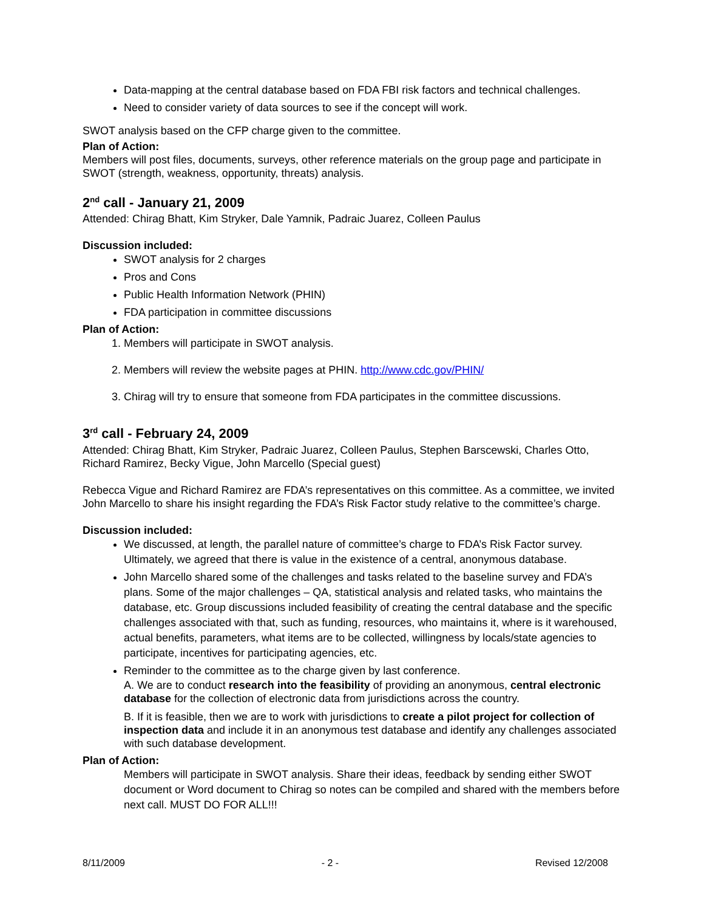Data-mapping at the central database based on FDA FBI risk factors and technical challenges.
Need to consider variety of data sources to see if the concept will work.
SWOT analysis based on the CFP charge given to the committee.
Plan of Action:
Members will post files, documents, surveys, other reference materials on the group page and participate in SWOT (strength, weakness, opportunity, threats) analysis.
2<sup>nd</sup> call - January 21, 2009
Attended: Chirag Bhatt, Kim Stryker, Dale Yamnik, Padraic Juarez, Colleen Paulus
Discussion included:
SWOT analysis for 2 charges
Pros and Cons
Public Health Information Network (PHIN)
FDA participation in committee discussions
Plan of Action:
1. Members will participate in SWOT analysis.
2. Members will review the website pages at PHIN. http://www.cdc.gov/PHIN/
3. Chirag will try to ensure that someone from FDA participates in the committee discussions.
3<sup>rd</sup> call - February 24, 2009
Attended: Chirag Bhatt, Kim Stryker, Padraic Juarez, Colleen Paulus, Stephen Barscewski, Charles Otto, Richard Ramirez, Becky Vigue, John Marcello (Special guest)
Rebecca Vigue and Richard Ramirez are FDA’s representatives on this committee. As a committee, we invited John Marcello to share his insight regarding the FDA’s Risk Factor study relative to the committee’s charge.
Discussion included:
We discussed, at length, the parallel nature of committee’s charge to FDA’s Risk Factor survey. Ultimately, we agreed that there is value in the existence of a central, anonymous database.
John Marcello shared some of the challenges and tasks related to the baseline survey and FDA’s plans. Some of the major challenges – QA, statistical analysis and related tasks, who maintains the database, etc. Group discussions included feasibility of creating the central database and the specific challenges associated with that, such as funding, resources, who maintains it, where is it warehoused, actual benefits, parameters, what items are to be collected, willingness by locals/state agencies to participate, incentives for participating agencies, etc.
Reminder to the committee as to the charge given by last conference.
A. We are to conduct research into the feasibility of providing an anonymous, central electronic database for the collection of electronic data from jurisdictions across the country.
B. If it is feasible, then we are to work with jurisdictions to create a pilot project for collection of inspection data and include it in an anonymous test database and identify any challenges associated with such database development.
Plan of Action:
Members will participate in SWOT analysis. Share their ideas, feedback by sending either SWOT document or Word document to Chirag so notes can be compiled and shared with the members before next call. MUST DO FOR ALL!!!
8/11/2009 - 2 - Revised 12/2008